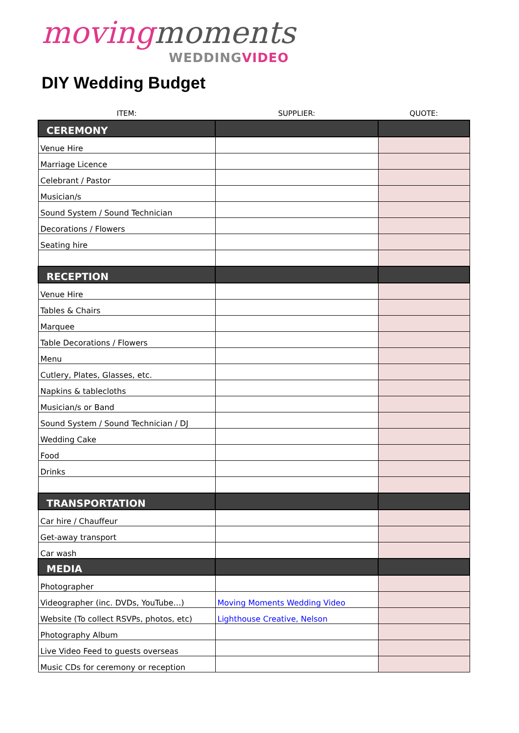moving moments
WEDDINGVIDEO
DIY Wedding Budget
| ITEM: | SUPPLIER: | QUOTE: |
| --- | --- | --- |
| CEREMONY | | |
| Venue Hire | | |
| Marriage Licence | | |
| Celebrant / Pastor | | |
| Musician/s | | |
| Sound System / Sound Technician | | |
| Decorations / Flowers | | |
| Seating hire | | |
| RECEPTION | | |
| Venue Hire | | |
| Tables & Chairs | | |
| Marquee | | |
| Table Decorations / Flowers | | |
| Menu | | |
| Cutlery, Plates, Glasses, etc. | | |
| Napkins & tablecloths | | |
| Musician/s or Band | | |
| Sound System / Sound Technician / DJ | | |
| Wedding Cake | | |
| Food | | |
| Drinks | | |
| TRANSPORTATION | | |
| Car hire / Chauffeur | | |
| Get-away transport | | |
| Car wash | | |
| MEDIA | | |
| Photographer | | |
| Videographer (inc. DVDs, YouTube…) | Moving Moments Wedding Video | |
| Website (To collect RSVPs, photos, etc) | Lighthouse Creative, Nelson | |
| Photography Album | | |
| Live Video Feed to guests overseas | | |
| Music CDs for ceremony or reception | | |